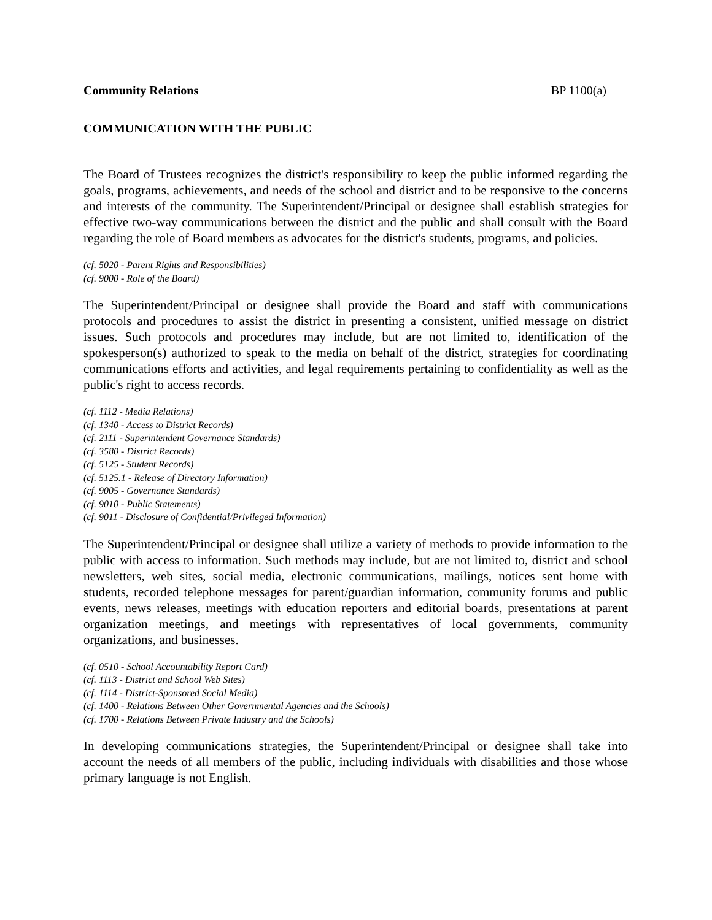Community Relations BP 1100(a)
COMMUNICATION WITH THE PUBLIC
The Board of Trustees recognizes the district's responsibility to keep the public informed regarding the goals, programs, achievements, and needs of the school and district and to be responsive to the concerns and interests of the community. The Superintendent/Principal or designee shall establish strategies for effective two-way communications between the district and the public and shall consult with the Board regarding the role of Board members as advocates for the district's students, programs, and policies.
(cf. 5020 - Parent Rights and Responsibilities)
(cf. 9000 - Role of the Board)
The Superintendent/Principal or designee shall provide the Board and staff with communications protocols and procedures to assist the district in presenting a consistent, unified message on district issues. Such protocols and procedures may include, but are not limited to, identification of the spokesperson(s) authorized to speak to the media on behalf of the district, strategies for coordinating communications efforts and activities, and legal requirements pertaining to confidentiality as well as the public's right to access records.
(cf. 1112 - Media Relations)
(cf. 1340 - Access to District Records)
(cf. 2111 - Superintendent Governance Standards)
(cf. 3580 - District Records)
(cf. 5125 - Student Records)
(cf. 5125.1 - Release of Directory Information)
(cf. 9005 - Governance Standards)
(cf. 9010 - Public Statements)
(cf. 9011 - Disclosure of Confidential/Privileged Information)
The Superintendent/Principal or designee shall utilize a variety of methods to provide information to the public with access to information. Such methods may include, but are not limited to, district and school newsletters, web sites, social media, electronic communications, mailings, notices sent home with students, recorded telephone messages for parent/guardian information, community forums and public events, news releases, meetings with education reporters and editorial boards, presentations at parent organization meetings, and meetings with representatives of local governments, community organizations, and businesses.
(cf. 0510 - School Accountability Report Card)
(cf. 1113 - District and School Web Sites)
(cf. 1114 - District-Sponsored Social Media)
(cf. 1400 - Relations Between Other Governmental Agencies and the Schools)
(cf. 1700 - Relations Between Private Industry and the Schools)
In developing communications strategies, the Superintendent/Principal or designee shall take into account the needs of all members of the public, including individuals with disabilities and those whose primary language is not English.